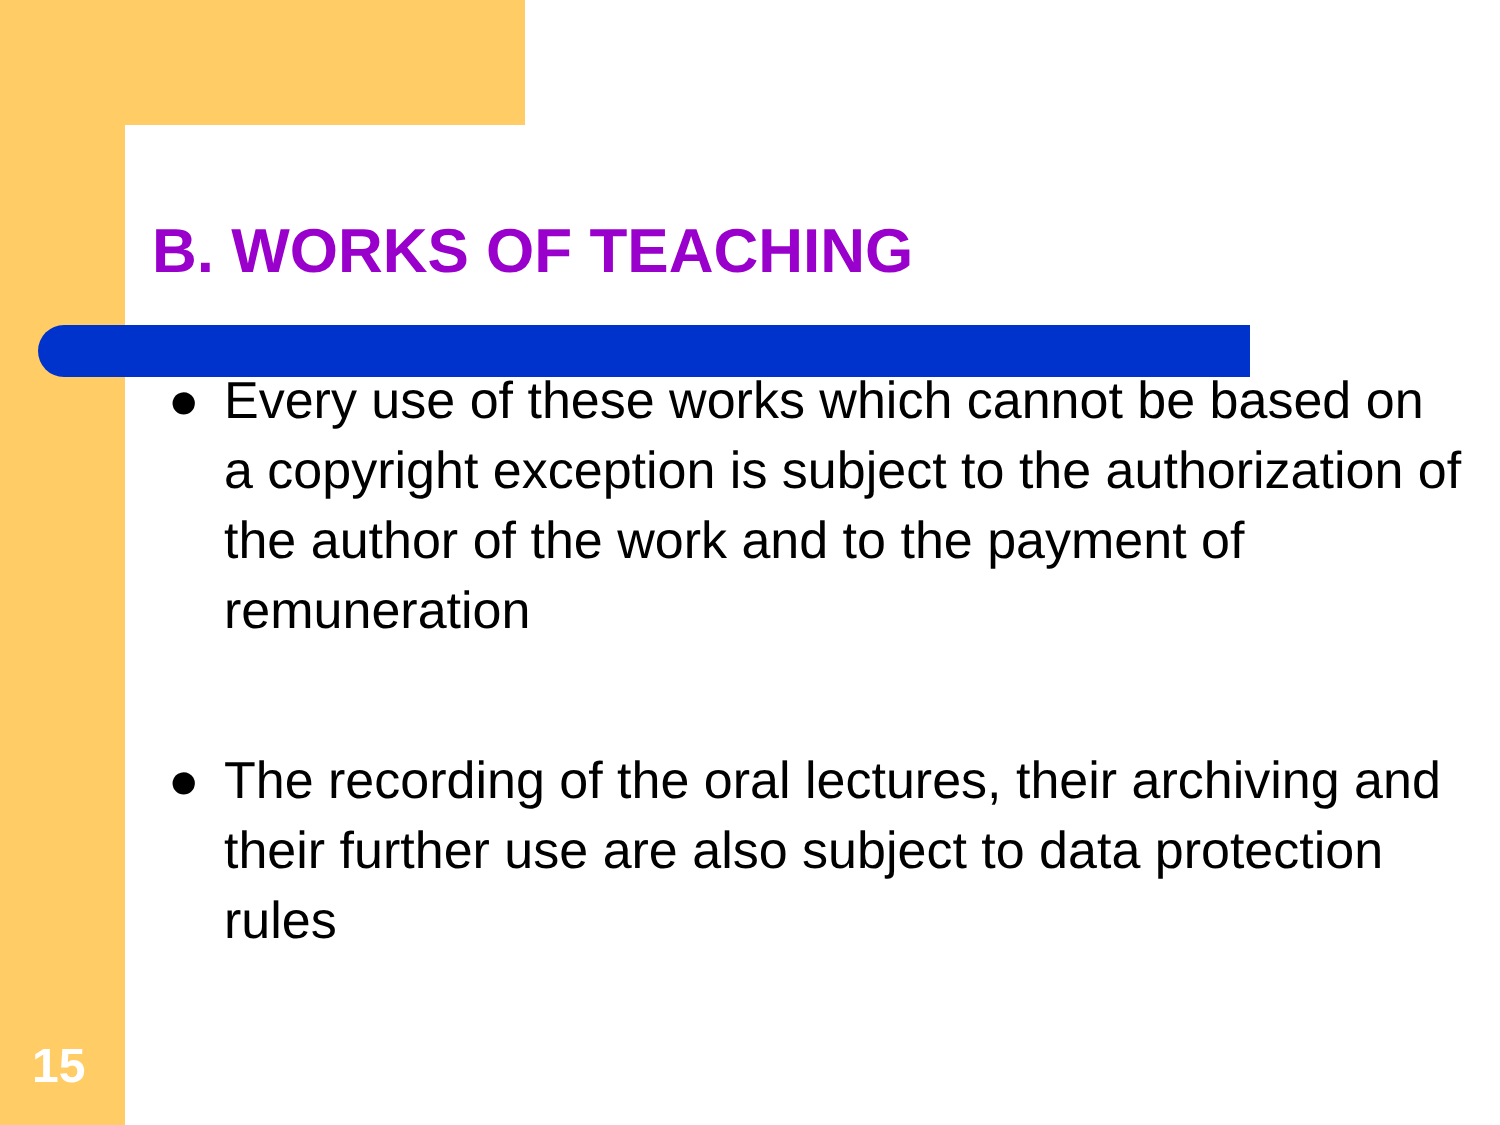B. WORKS OF TEACHING
● Every use of these works which cannot be based on a copyright exception is subject to the authorization of the author of the work and to the payment of remuneration
● The recording of the oral lectures, their archiving and their further use are also subject to data protection rules
15